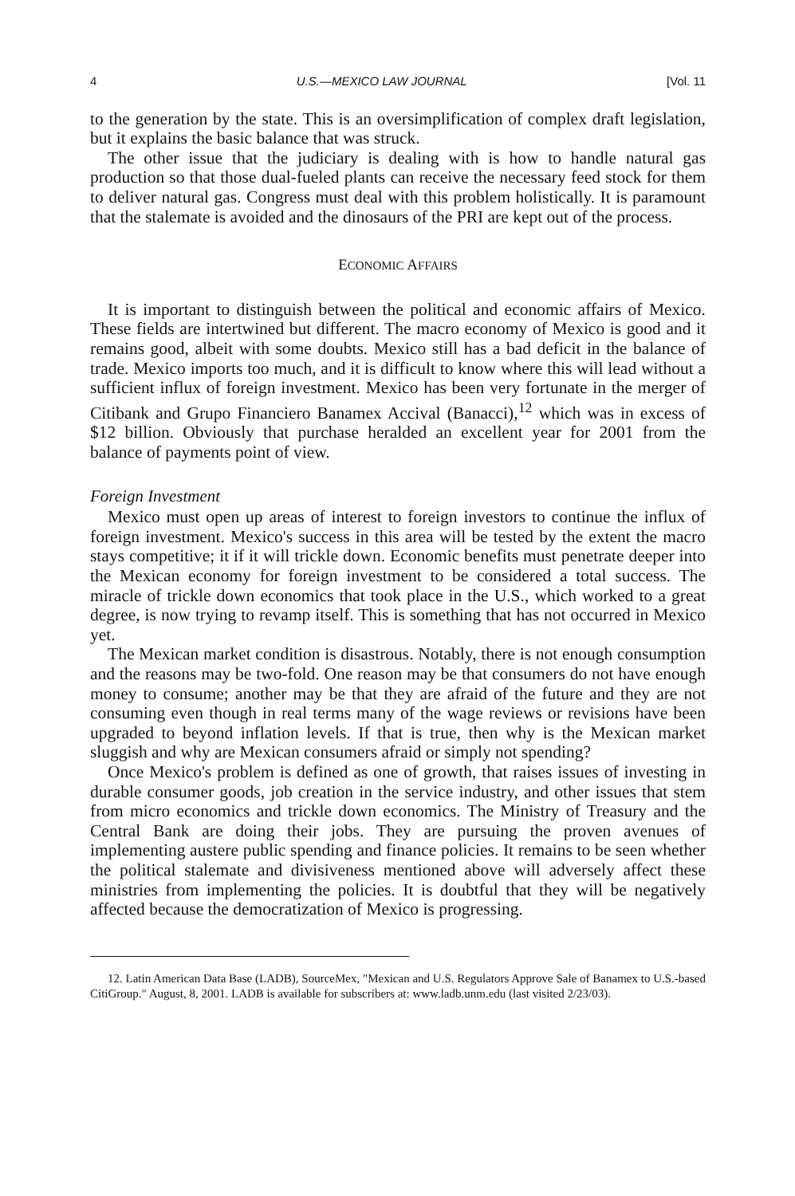4 U.S.—MEXICO LAW JOURNAL [Vol. 11
to the generation by the state. This is an oversimplification of complex draft legislation, but it explains the basic balance that was struck.
The other issue that the judiciary is dealing with is how to handle natural gas production so that those dual-fueled plants can receive the necessary feed stock for them to deliver natural gas. Congress must deal with this problem holistically. It is paramount that the stalemate is avoided and the dinosaurs of the PRI are kept out of the process.
ECONOMIC AFFAIRS
It is important to distinguish between the political and economic affairs of Mexico. These fields are intertwined but different. The macro economy of Mexico is good and it remains good, albeit with some doubts. Mexico still has a bad deficit in the balance of trade. Mexico imports too much, and it is difficult to know where this will lead without a sufficient influx of foreign investment. Mexico has been very fortunate in the merger of Citibank and Grupo Financiero Banamex Accival (Banacci),<sup>12</sup> which was in excess of $12 billion. Obviously that purchase heralded an excellent year for 2001 from the balance of payments point of view.
Foreign Investment
Mexico must open up areas of interest to foreign investors to continue the influx of foreign investment. Mexico's success in this area will be tested by the extent the macro stays competitive; it if it will trickle down. Economic benefits must penetrate deeper into the Mexican economy for foreign investment to be considered a total success. The miracle of trickle down economics that took place in the U.S., which worked to a great degree, is now trying to revamp itself. This is something that has not occurred in Mexico yet.
The Mexican market condition is disastrous. Notably, there is not enough consumption and the reasons may be two-fold. One reason may be that consumers do not have enough money to consume; another may be that they are afraid of the future and they are not consuming even though in real terms many of the wage reviews or revisions have been upgraded to beyond inflation levels. If that is true, then why is the Mexican market sluggish and why are Mexican consumers afraid or simply not spending?
Once Mexico's problem is defined as one of growth, that raises issues of investing in durable consumer goods, job creation in the service industry, and other issues that stem from micro economics and trickle down economics. The Ministry of Treasury and the Central Bank are doing their jobs. They are pursuing the proven avenues of implementing austere public spending and finance policies. It remains to be seen whether the political stalemate and divisiveness mentioned above will adversely affect these ministries from implementing the policies. It is doubtful that they will be negatively affected because the democratization of Mexico is progressing.
12. Latin American Data Base (LADB), SourceMex, "Mexican and U.S. Regulators Approve Sale of Banamex to U.S.-based CitiGroup." August, 8, 2001. LADB is available for subscribers at: www.ladb.unm.edu (last visited 2/23/03).